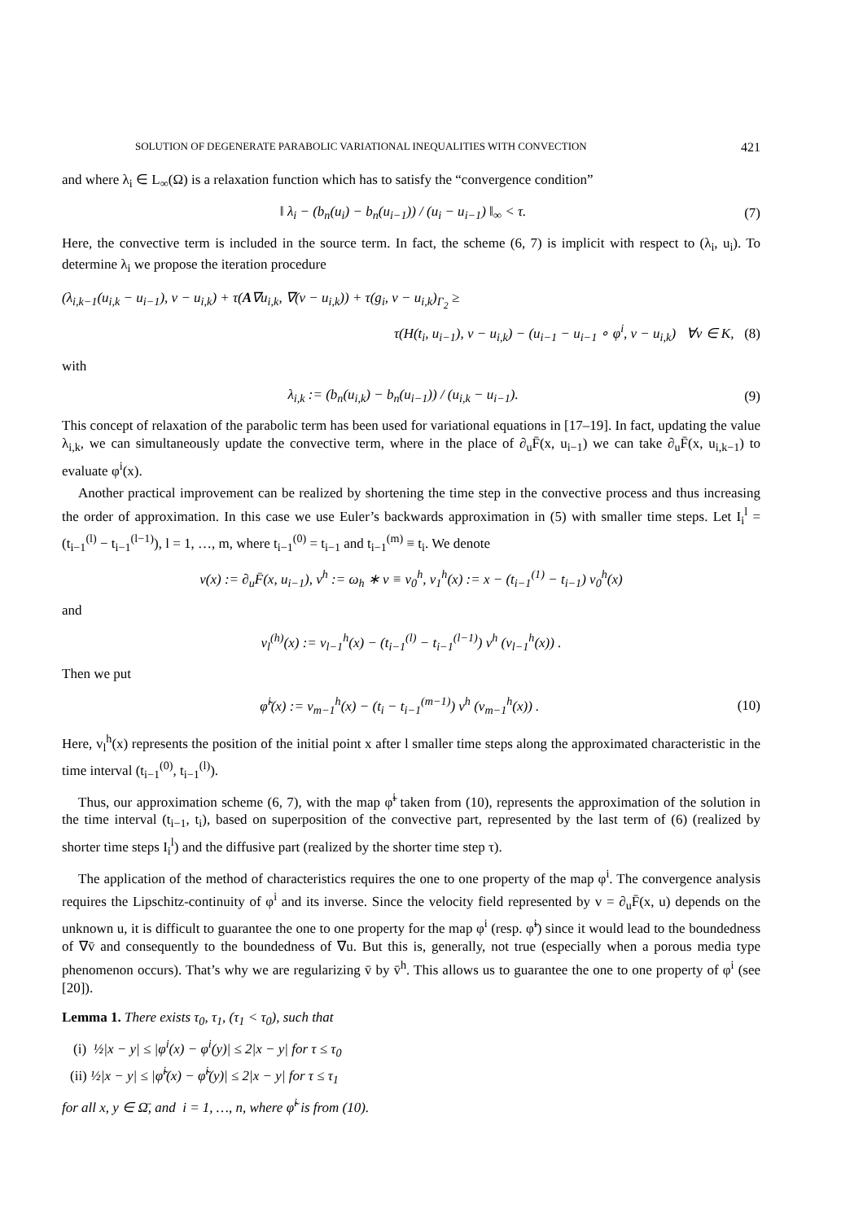SOLUTION OF DEGENERATE PARABOLIC VARIATIONAL INEQUALITIES WITH CONVECTION 421
and where λ<sub>i</sub> ∈ L<sub>∞</sub>(Ω) is a relaxation function which has to satisfy the “convergence condition”
‖ λ<sub>i</sub> − (b<sub>n</sub>(u<sub>i</sub>) − b<sub>n</sub>(u<sub>i−1</sub>)) / (u<sub>i</sub> − u<sub>i−1</sub>) ‖<sub>∞</sub> < τ. (7)
Here, the convective term is included in the source term. In fact, the scheme (6, 7) is implicit with respect to (λ<sub>i</sub>, u<sub>i</sub>). To determine λ<sub>i</sub> we propose the iteration procedure
(λ<sub>i,k−1</sub>(u<sub>i,k</sub> − u<sub>i−1</sub>), v − u<sub>i,k</sub>) + τ(A∇u<sub>i,k</sub>, ∇(v − u<sub>i,k</sub>)) + τ(g<sub>i</sub>, v − u<sub>i,k</sub>)<sub>Γ<sub>2</sub></sub> ≥
τ(H(t<sub>i</sub>, u<sub>i−1</sub>), v − u<sub>i,k</sub>) − (u<sub>i−1</sub> − u<sub>i−1</sub> ∘ φ<sup>i</sup>, v − u<sub>i,k</sub>) ∀v ∈ K, (8)
with
λ<sub>i,k</sub> := (b<sub>n</sub>(u<sub>i,k</sub>) − b<sub>n</sub>(u<sub>i−1</sub>)) / (u<sub>i,k</sub> − u<sub>i−1</sub>). (9)
This concept of relaxation of the parabolic term has been used for variational equations in [17–19]. In fact, updating the value λ<sub>i,k</sub>, we can simultaneously update the convective term, where in the place of ∂<sub>u</sub>F̄(x, u<sub>i−1</sub>) we can take ∂<sub>u</sub>F̄(x, u<sub>i,k−1</sub>) to evaluate φ<sup>i</sup>(x).
Another practical improvement can be realized by shortening the time step in the convective process and thus increasing the order of approximation. In this case we use Euler’s backwards approximation in (5) with smaller time steps. Let I<sub>i</sub><sup>l</sup> = (t<sub>i−1</sub><sup>(l)</sup> − t<sub>i−1</sub><sup>(l−1)</sup>), l = 1, …, m, where t<sub>i−1</sub><sup>(0)</sup> = t<sub>i−1</sub> and t<sub>i−1</sub><sup>(m)</sup> ≡ t<sub>i</sub>. We denote
v(x) := ∂<sub>u</sub>F̄(x, u<sub>i−1</sub>), v<sup>h</sup> := ω<sub>h</sub> ∗ v ≡ v<sub>0</sub><sup>h</sup>, v<sub>1</sub><sup>h</sup>(x) := x − (t<sub>i−1</sub><sup>(1)</sup> − t<sub>i−1</sub>) v<sub>0</sub><sup>h</sup>(x)
and
v<sub>l</sub><sup>(h)</sup>(x) := v<sub>l−1</sub><sup>h</sup>(x) − (t<sub>i−1</sub><sup>(l)</sup> − t<sub>i−1</sub><sup>(l−1)</sup>) v<sup>h</sup> (v<sub>l−1</sub><sup>h</sup>(x)) .
Then we put
φ̃<sup>i</sup>(x) := v<sub>m−1</sub><sup>h</sup>(x) − (t<sub>i</sub> − t<sub>i−1</sub><sup>(m−1)</sup>) v<sup>h</sup> (v<sub>m−1</sub><sup>h</sup>(x)) . (10)
Here, v<sub>l</sub><sup>h</sup>(x) represents the position of the initial point x after l smaller time steps along the approximated characteristic in the time interval (t<sub>i−1</sub><sup>(0)</sup>, t<sub>i−1</sub><sup>(l)</sup>).
Thus, our approximation scheme (6, 7), with the map φ̃<sup>i</sup> taken from (10), represents the approximation of the solution in the time interval (t<sub>i−1</sub>, t<sub>i</sub>), based on superposition of the convective part, represented by the last term of (6) (realized by shorter time steps I<sub>i</sub><sup>l</sup>) and the diffusive part (realized by the shorter time step τ).
The application of the method of characteristics requires the one to one property of the map φ<sup>i</sup>. The convergence analysis requires the Lipschitz-continuity of φ<sup>i</sup> and its inverse. Since the velocity field represented by v = ∂<sub>u</sub>F̄(x, u) depends on the unknown u, it is difficult to guarantee the one to one property for the map φ<sup>i</sup> (resp. φ̃<sup>i</sup>) since it would lead to the boundedness of ∇v̄ and consequently to the boundedness of ∇u. But this is, generally, not true (especially when a porous media type phenomenon occurs). That’s why we are regularizing v̄ by v̄<sup>h</sup>. This allows us to guarantee the one to one property of φ<sup>i</sup> (see [20]).
Lemma 1. There exists τ<sub>0</sub>, τ<sub>1</sub>, (τ<sub>1</sub> < τ<sub>0</sub>), such that
(i) ½|x − y| ≤ |φ<sup>i</sup>(x) − φ<sup>i</sup>(y)| ≤ 2|x − y| for τ ≤ τ<sub>0</sub>
(ii) ½|x − y| ≤ |φ̃<sup>i</sup>(x) − φ̃<sup>i</sup>(y)| ≤ 2|x − y| for τ ≤ τ<sub>1</sub>
for all x, y ∈ Ω̄, and i = 1, …, n, where φ̃<sup>i</sup> is from (10).